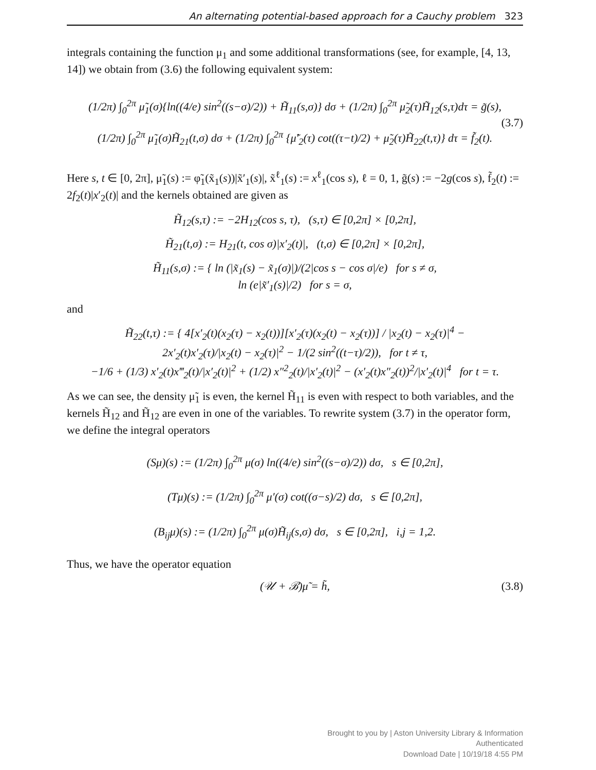An alternating potential-based approach for a Cauchy problem 323
integrals containing the function μ<sub>1</sub> and some additional transformations (see, for example, [4, 13, 14]) we obtain from (3.6) the following equivalent system:
(1/2π) ∫<sub>0</sub><sup>2π</sup> μ̃<sub>1</sub>(σ){ln((4/e) sin<sup>2</sup>((s−σ)/2)) + H̃<sub>11</sub>(s,σ)} dσ + (1/2π) ∫<sub>0</sub><sup>2π</sup> μ̃<sub>2</sub>(τ)H̃<sub>12</sub>(s,τ)dτ = g̃(s),
(1/2π) ∫<sub>0</sub><sup>2π</sup> μ̃<sub>1</sub>(σ)H̃<sub>21</sub>(t,σ) dσ + (1/2π) ∫<sub>0</sub><sup>2π</sup> {μ̃′<sub>2</sub>(τ) cot((τ−t)/2) + μ̃<sub>2</sub>(τ)H̃<sub>22</sub>(t,τ)} dτ = f̃<sub>2</sub>(t).
(3.7)
Here s, t ∈ [0, 2π], μ̃<sub>1</sub>(s) := φ̃<sub>1</sub>(x̃<sub>1</sub>(s))|x̃′<sub>1</sub>(s)|, x̃<sup>ℓ</sup><sub>1</sub>(s) := x<sup>ℓ</sup><sub>1</sub>(cos s), ℓ = 0, 1, g̃(s) := −2g(cos s), f̃<sub>2</sub>(t) := 2f<sub>2</sub>(t)|x′<sub>2</sub>(t)| and the kernels obtained are given as
H̃<sub>12</sub>(s,τ) := −2H<sub>12</sub>(cos s, τ), (s,τ) ∈ [0,2π] × [0,2π],
H̃<sub>21</sub>(t,σ) := H<sub>21</sub>(t, cos σ)|x′<sub>2</sub>(t)|, (t,σ) ∈ [0,2π] × [0,2π],
H̃<sub>11</sub>(s,σ) := { ln (|x̃<sub>1</sub>(s) − x̃<sub>1</sub>(σ)|)/(2|cos s − cos σ|/e) for s ≠ σ,
ln (e|x̃′<sub>1</sub>(s)|/2) for s = σ,
and
H̃<sub>22</sub>(t,τ) := { 4[x′<sub>2</sub>(t)(x<sub>2</sub>(τ) − x<sub>2</sub>(t))][x′<sub>2</sub>(τ)(x<sub>2</sub>(t) − x<sub>2</sub>(τ))] / |x<sub>2</sub>(t) − x<sub>2</sub>(τ)|<sup>4</sup> −
2x′<sub>2</sub>(t)x′<sub>2</sub>(τ)/|x<sub>2</sub>(t) − x<sub>2</sub>(τ)|<sup>2</sup> − 1/(2 sin<sup>2</sup>((t−τ)/2)), for t ≠ τ,
−1/6 + (1/3) x′<sub>2</sub>(t)x‴<sub>2</sub>(t)/|x′<sub>2</sub>(t)|<sup>2</sup> + (1/2) x″<sup>2</sup><sub>2</sub>(t)/|x′<sub>2</sub>(t)|<sup>2</sup> − (x′<sub>2</sub>(t)x″<sub>2</sub>(t))<sup>2</sup>/|x′<sub>2</sub>(t)|<sup>4</sup> for t = τ.
As we can see, the density μ̃<sub>1</sub> is even, the kernel H̃<sub>11</sub> is even with respect to both variables, and the kernels H̃<sub>12</sub> and H̃<sub>12</sub> are even in one of the variables. To rewrite system (3.7) in the operator form, we define the integral operators
(Sμ)(s) := (1/2π) ∫<sub>0</sub><sup>2π</sup> μ(σ) ln((4/e) sin<sup>2</sup>((s−σ)/2)) dσ, s ∈ [0,2π],
(Tμ)(s) := (1/2π) ∫<sub>0</sub><sup>2π</sup> μ′(σ) cot((σ−s)/2) dσ, s ∈ [0,2π],
(B<sub>ij</sub>μ)(s) := (1/2π) ∫<sub>0</sub><sup>2π</sup> μ(σ)H̃<sub>ij</sub>(s,σ) dσ, s ∈ [0,2π], i,j = 1,2.
Thus, we have the operator equation
(𝒰 + ℬ)μ̃ = h̃, (3.8)
Brought to you by | Aston University Library & Information
Authenticated
Download Date | 10/19/18 4:55 PM